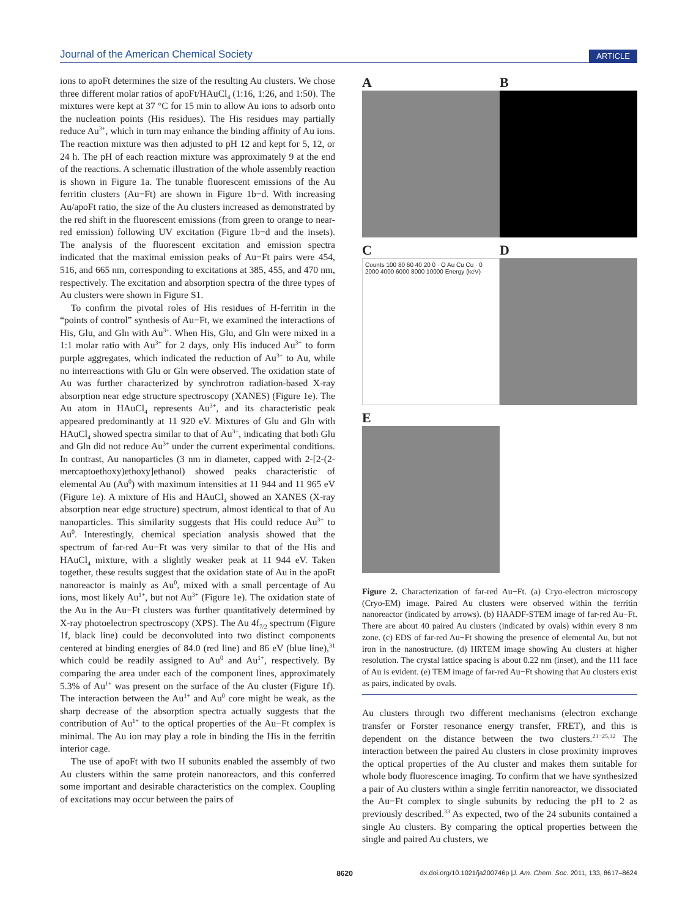Journal of the American Chemical Society ARTICLE
ions to apoFt determines the size of the resulting Au clusters. We chose three different molar ratios of apoFt/HAuCl<sub>4</sub> (1:16, 1:26, and 1:50). The mixtures were kept at 37 °C for 15 min to allow Au ions to adsorb onto the nucleation points (His residues). The His residues may partially reduce Au<sup>3+</sup>, which in turn may enhance the binding affinity of Au ions. The reaction mixture was then adjusted to pH 12 and kept for 5, 12, or 24 h. The pH of each reaction mixture was approximately 9 at the end of the reactions. A schematic illustration of the whole assembly reaction is shown in Figure 1a. The tunable fluorescent emissions of the Au ferritin clusters (Au−Ft) are shown in Figure 1b−d. With increasing Au/apoFt ratio, the size of the Au clusters increased as demonstrated by the red shift in the fluorescent emissions (from green to orange to near-red emission) following UV excitation (Figure 1b−d and the insets). The analysis of the fluorescent excitation and emission spectra indicated that the maximal emission peaks of Au−Ft pairs were 454, 516, and 665 nm, corresponding to excitations at 385, 455, and 470 nm, respectively. The excitation and absorption spectra of the three types of Au clusters were shown in Figure S1.
To confirm the pivotal roles of His residues of H-ferritin in the “points of control” synthesis of Au−Ft, we examined the interactions of His, Glu, and Gln with Au<sup>3+</sup>. When His, Glu, and Gln were mixed in a 1:1 molar ratio with Au<sup>3+</sup> for 2 days, only His induced Au<sup>3+</sup> to form purple aggregates, which indicated the reduction of Au<sup>3+</sup> to Au, while no interreactions with Glu or Gln were observed. The oxidation state of Au was further characterized by synchrotron radiation-based X-ray absorption near edge structure spectroscopy (XANES) (Figure 1e). The Au atom in HAuCl<sub>4</sub> represents Au<sup>3+</sup>, and its characteristic peak appeared predominantly at 11 920 eV. Mixtures of Glu and Gln with HAuCl<sub>4</sub> showed spectra similar to that of Au<sup>3+</sup>, indicating that both Glu and Gln did not reduce Au<sup>3+</sup> under the current experimental conditions. In contrast, Au nanoparticles (3 nm in diameter, capped with 2-[2-(2-mercaptoethoxy)ethoxy]ethanol) showed peaks characteristic of elemental Au (Au<sup>0</sup>) with maximum intensities at 11 944 and 11 965 eV (Figure 1e). A mixture of His and HAuCl<sub>4</sub> showed an XANES (X-ray absorption near edge structure) spectrum, almost identical to that of Au nanoparticles. This similarity suggests that His could reduce Au<sup>3+</sup> to Au<sup>0</sup>. Interestingly, chemical speciation analysis showed that the spectrum of far-red Au−Ft was very similar to that of the His and HAuCl<sub>4</sub> mixture, with a slightly weaker peak at 11 944 eV. Taken together, these results suggest that the oxidation state of Au in the apoFt nanoreactor is mainly as Au<sup>0</sup>, mixed with a small percentage of Au ions, most likely Au<sup>1+</sup>, but not Au<sup>3+</sup> (Figure 1e). The oxidation state of the Au in the Au−Ft clusters was further quantitatively determined by X-ray photoelectron spectroscopy (XPS). The Au 4f<sub>7/2</sub> spectrum (Figure 1f, black line) could be deconvoluted into two distinct components centered at binding energies of 84.0 (red line) and 86 eV (blue line),<sup>31</sup> which could be readily assigned to Au<sup>0</sup> and Au<sup>1+</sup>, respectively. By comparing the area under each of the component lines, approximately 5.3% of Au<sup>1+</sup> was present on the surface of the Au cluster (Figure 1f). The interaction between the Au<sup>1+</sup> and Au<sup>0</sup> core might be weak, as the sharp decrease of the absorption spectra actually suggests that the contribution of Au<sup>1+</sup> to the optical properties of the Au−Ft complex is minimal. The Au ion may play a role in binding the His in the ferritin interior cage.
The use of apoFt with two H subunits enabled the assembly of two Au clusters within the same protein nanoreactors, and this conferred some important and desirable characteristics on the complex. Coupling of excitations may occur between the pairs of
A
B
C
Counts 100 80 60 40 20 0 · O Au Cu Cu · 0 2000 4000 6000 8000 10000 Energy (keV)
D
E
Figure 2. Characterization of far-red Au−Ft. (a) Cryo-electron microscopy (Cryo-EM) image. Paired Au clusters were observed within the ferritin nanoreactor (indicated by arrows). (b) HAADF-STEM image of far-red Au−Ft. There are about 40 paired Au clusters (indicated by ovals) within every 8 nm zone. (c) EDS of far-red Au−Ft showing the presence of elemental Au, but not iron in the nanostructure. (d) HRTEM image showing Au clusters at higher resolution. The crystal lattice spacing is about 0.22 nm (inset), and the 111 face of Au is evident. (e) TEM image of far-red Au−Ft showing that Au clusters exist as pairs, indicated by ovals.
Au clusters through two different mechanisms (electron exchange transfer or Forster resonance energy transfer, FRET), and this is dependent on the distance between the two clusters.<sup>23−25,32</sup> The interaction between the paired Au clusters in close proximity improves the optical properties of the Au cluster and makes them suitable for whole body fluorescence imaging. To confirm that we have synthesized a pair of Au clusters within a single ferritin nanoreactor, we dissociated the Au−Ft complex to single subunits by reducing the pH to 2 as previously described.<sup>33</sup> As expected, two of the 24 subunits contained a single Au clusters. By comparing the optical properties between the single and paired Au clusters, we
8620 dx.doi.org/10.1021/ja200746p |J. Am. Chem. Soc. 2011, 133, 8617–8624